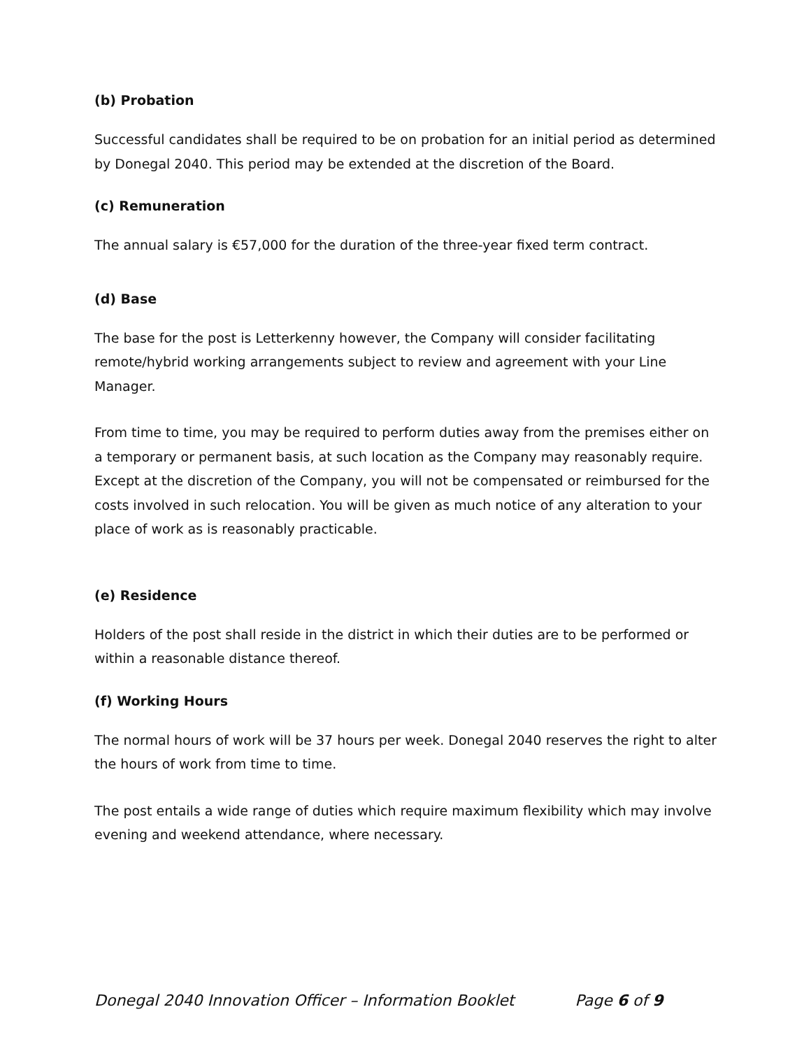(b) Probation
Successful candidates shall be required to be on probation for an initial period as determined by Donegal 2040. This period may be extended at the discretion of the Board.
(c) Remuneration
The annual salary is €57,000 for the duration of the three-year fixed term contract.
(d) Base
The base for the post is Letterkenny however, the Company will consider facilitating remote/hybrid working arrangements subject to review and agreement with your Line Manager.
From time to time, you may be required to perform duties away from the premises either on a temporary or permanent basis, at such location as the Company may reasonably require. Except at the discretion of the Company, you will not be compensated or reimbursed for the costs involved in such relocation. You will be given as much notice of any alteration to your place of work as is reasonably practicable.
(e) Residence
Holders of the post shall reside in the district in which their duties are to be performed or within a reasonable distance thereof.
(f) Working Hours
The normal hours of work will be 37 hours per week. Donegal 2040 reserves the right to alter the hours of work from time to time.
The post entails a wide range of duties which require maximum flexibility which may involve evening and weekend attendance, where necessary.
Donegal 2040 Innovation Officer – Information Booklet Page 6 of 9